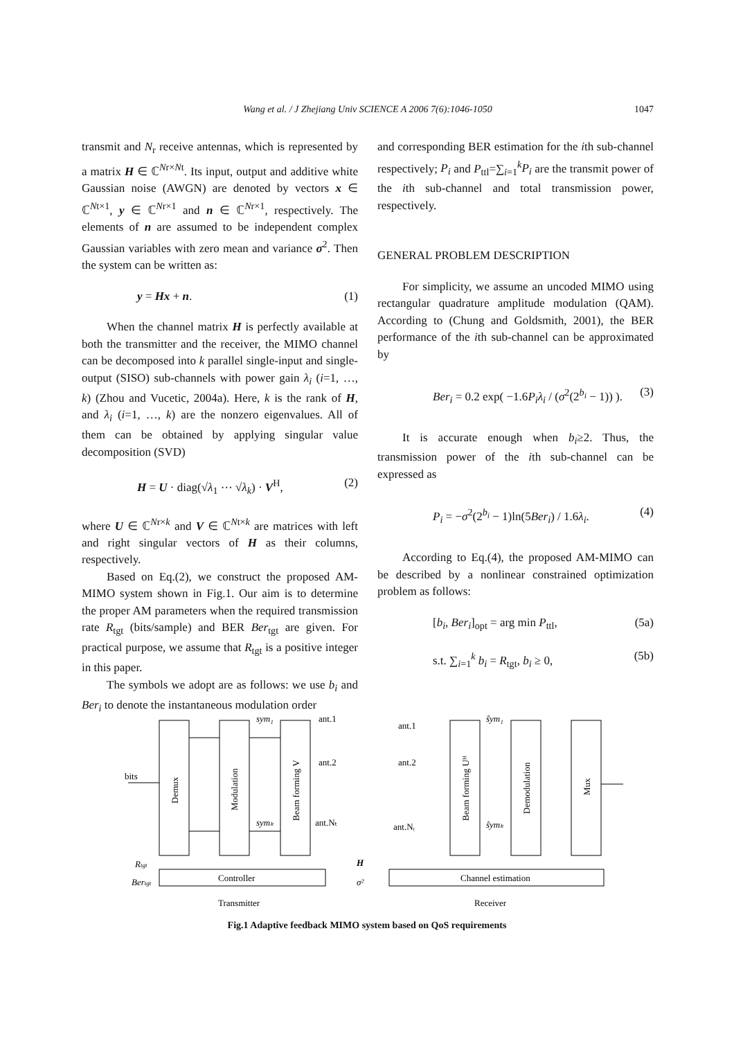Wang et al. / J Zhejiang Univ SCIENCE A 2006 7(6):1046-1050
1047
transmit and N<sub>r</sub> receive antennas, which is represented by a matrix H ∈ ℂ<sup>Nr×Nt</sup>. Its input, output and additive white Gaussian noise (AWGN) are denoted by vectors x ∈ ℂ<sup>Nt×1</sup>, y ∈ ℂ<sup>Nr×1</sup> and n ∈ ℂ<sup>Nr×1</sup>, respectively. The elements of n are assumed to be independent complex Gaussian variables with zero mean and variance σ<sup>2</sup>. Then the system can be written as:
y = Hx + n. (1)
When the channel matrix H is perfectly available at both the transmitter and the receiver, the MIMO channel can be decomposed into k parallel single-input and single-output (SISO) sub-channels with power gain λ<sub>i</sub> (i=1, …, k) (Zhou and Vucetic, 2004a). Here, k is the rank of H, and λ<sub>i</sub> (i=1, …, k) are the nonzero eigenvalues. All of them can be obtained by applying singular value decomposition (SVD)
H = U · diag(√λ<sub>1</sub> ⋯ √λ<sub>k</sub>) · V<sup>H</sup>, (2)
where U ∈ ℂ<sup>Nr×k</sup> and V ∈ ℂ<sup>Nt×k</sup> are matrices with left and right singular vectors of H as their columns, respectively.
Based on Eq.(2), we construct the proposed AM-MIMO system shown in Fig.1. Our aim is to determine the proper AM parameters when the required transmission rate R<sub>tgt</sub> (bits/sample) and BER Ber<sub>tgt</sub> are given. For practical purpose, we assume that R<sub>tgt</sub> is a positive integer in this paper.
The symbols we adopt are as follows: we use b<sub>i</sub> and Ber<sub>i</sub> to denote the instantaneous modulation order
and corresponding BER estimation for the ith sub-channel respectively; P<sub>i</sub> and P<sub>ttl</sub>=∑<sub>i=1</sub><sup>k</sup>P<sub>i</sub> are the transmit power of the ith sub-channel and total transmission power, respectively.
GENERAL PROBLEM DESCRIPTION
For simplicity, we assume an uncoded MIMO using rectangular quadrature amplitude modulation (QAM). According to (Chung and Goldsmith, 2001), the BER performance of the ith sub-channel can be approximated by
Ber<sub>i</sub> = 0.2 exp( −1.6P<sub>i</sub>λ<sub>i</sub> / (σ<sup>2</sup>(2<sup>b<sub>i</sub></sup> − 1)) ). (3)
It is accurate enough when b<sub>i</sub>≥2. Thus, the transmission power of the ith sub-channel can be expressed as
P<sub>i</sub> = −σ<sup>2</sup>(2<sup>b<sub>i</sub></sup> − 1)ln(5Ber<sub>i</sub>) / 1.6λ<sub>i</sub>. (4)
According to Eq.(4), the proposed AM-MIMO can be described by a nonlinear constrained optimization problem as follows:
[b<sub>i</sub>, Ber<sub>i</sub>]<sub>opt</sub> = arg min P<sub>ttl</sub>, (5a)
s.t. ∑<sub>i=1</sub><sup>k</sup> b<sub>i</sub> = R<sub>tgt</sub>, b<sub>i</sub> ≥ 0, (5b)
bits
sym₁
symₖ
ant.1
ant.2
ant.Nₜ
ant.1
ant.2
ant.Nᵣ
ŝym₁
ŝymₖ
Controller
Channel estimation
Rtgt
Bertgt
H
σ²
Transmitter
Receiver
Demux
Modulation
Beam forming V
Beam forming Uᴴ
Demodulation
Mux
Fig.1 Adaptive feedback MIMO system based on QoS requirements